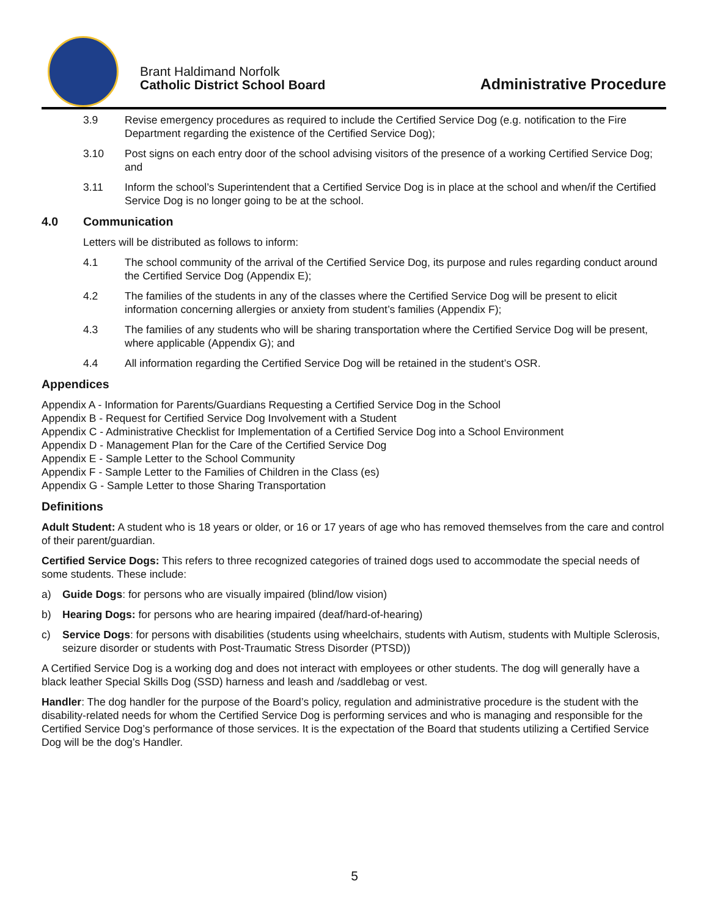Brant Haldimand Norfolk
Catholic District School Board
Administrative Procedure
3.9 Revise emergency procedures as required to include the Certified Service Dog (e.g. notification to the Fire Department regarding the existence of the Certified Service Dog);
3.10 Post signs on each entry door of the school advising visitors of the presence of a working Certified Service Dog; and
3.11 Inform the school’s Superintendent that a Certified Service Dog is in place at the school and when/if the Certified Service Dog is no longer going to be at the school.
4.0 Communication
Letters will be distributed as follows to inform:
4.1 The school community of the arrival of the Certified Service Dog, its purpose and rules regarding conduct around the Certified Service Dog (Appendix E);
4.2 The families of the students in any of the classes where the Certified Service Dog will be present to elicit information concerning allergies or anxiety from student’s families (Appendix F);
4.3 The families of any students who will be sharing transportation where the Certified Service Dog will be present, where applicable (Appendix G); and
4.4 All information regarding the Certified Service Dog will be retained in the student’s OSR.
Appendices
Appendix A - Information for Parents/Guardians Requesting a Certified Service Dog in the School
Appendix B - Request for Certified Service Dog Involvement with a Student
Appendix C - Administrative Checklist for Implementation of a Certified Service Dog into a School Environment
Appendix D - Management Plan for the Care of the Certified Service Dog
Appendix E - Sample Letter to the School Community
Appendix F - Sample Letter to the Families of Children in the Class (es)
Appendix G - Sample Letter to those Sharing Transportation
Definitions
Adult Student: A student who is 18 years or older, or 16 or 17 years of age who has removed themselves from the care and control of their parent/guardian.
Certified Service Dogs: This refers to three recognized categories of trained dogs used to accommodate the special needs of some students. These include:
a) Guide Dogs: for persons who are visually impaired (blind/low vision)
b) Hearing Dogs: for persons who are hearing impaired (deaf/hard-of-hearing)
c) Service Dogs: for persons with disabilities (students using wheelchairs, students with Autism, students with Multiple Sclerosis, seizure disorder or students with Post-Traumatic Stress Disorder (PTSD))
A Certified Service Dog is a working dog and does not interact with employees or other students. The dog will generally have a black leather Special Skills Dog (SSD) harness and leash and /saddlebag or vest.
Handler: The dog handler for the purpose of the Board’s policy, regulation and administrative procedure is the student with the disability-related needs for whom the Certified Service Dog is performing services and who is managing and responsible for the Certified Service Dog’s performance of those services. It is the expectation of the Board that students utilizing a Certified Service Dog will be the dog’s Handler.
5